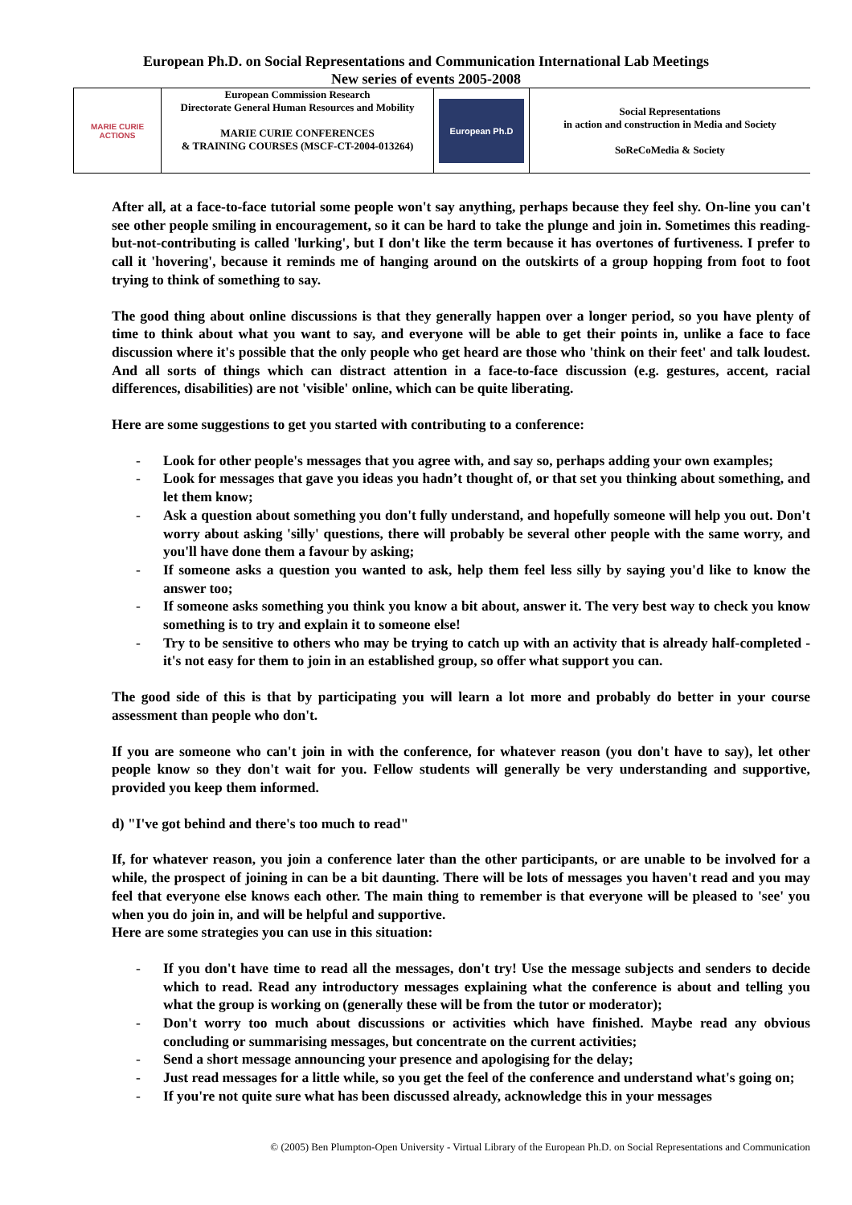European Ph.D. on Social Representations and Communication International Lab Meetings
New series of events 2005-2008
| MARIE CURIE ACTIONS | European Commission Research Directorate General Human Resources and Mobility MARIE CURIE CONFERENCES & TRAINING COURSES (MSCF-CT-2004-013264) | European Ph.D | Social Representations in action and construction in Media and Society SoReCoMedia & Society |
After all, at a face-to-face tutorial some people won't say anything, perhaps because they feel shy. On-line you can't see other people smiling in encouragement, so it can be hard to take the plunge and join in. Sometimes this reading-but-not-contributing is called 'lurking', but I don't like the term because it has overtones of furtiveness. I prefer to call it 'hovering', because it reminds me of hanging around on the outskirts of a group hopping from foot to foot trying to think of something to say.
The good thing about online discussions is that they generally happen over a longer period, so you have plenty of time to think about what you want to say, and everyone will be able to get their points in, unlike a face to face discussion where it's possible that the only people who get heard are those who 'think on their feet' and talk loudest. And all sorts of things which can distract attention in a face-to-face discussion (e.g. gestures, accent, racial differences, disabilities) are not 'visible' online, which can be quite liberating.
Here are some suggestions to get you started with contributing to a conference:
- Look for other people's messages that you agree with, and say so, perhaps adding your own examples;
- Look for messages that gave you ideas you hadn’t thought of, or that set you thinking about something, and let them know;
- Ask a question about something you don't fully understand, and hopefully someone will help you out. Don't worry about asking 'silly' questions, there will probably be several other people with the same worry, and you'll have done them a favour by asking;
- If someone asks a question you wanted to ask, help them feel less silly by saying you'd like to know the answer too;
- If someone asks something you think you know a bit about, answer it. The very best way to check you know something is to try and explain it to someone else!
- Try to be sensitive to others who may be trying to catch up with an activity that is already half-completed - it's not easy for them to join in an established group, so offer what support you can.
The good side of this is that by participating you will learn a lot more and probably do better in your course assessment than people who don't.
If you are someone who can't join in with the conference, for whatever reason (you don't have to say), let other people know so they don't wait for you. Fellow students will generally be very understanding and supportive, provided you keep them informed.
d) "I've got behind and there's too much to read"
If, for whatever reason, you join a conference later than the other participants, or are unable to be involved for a while, the prospect of joining in can be a bit daunting. There will be lots of messages you haven't read and you may feel that everyone else knows each other. The main thing to remember is that everyone will be pleased to 'see' you when you do join in, and will be helpful and supportive.
Here are some strategies you can use in this situation:
- If you don't have time to read all the messages, don't try! Use the message subjects and senders to decide which to read. Read any introductory messages explaining what the conference is about and telling you what the group is working on (generally these will be from the tutor or moderator);
- Don't worry too much about discussions or activities which have finished. Maybe read any obvious concluding or summarising messages, but concentrate on the current activities;
- Send a short message announcing your presence and apologising for the delay;
- Just read messages for a little while, so you get the feel of the conference and understand what's going on;
- If you're not quite sure what has been discussed already, acknowledge this in your messages
© (2005) Ben Plumpton-Open University - Virtual Library of the European Ph.D. on Social Representations and Communication